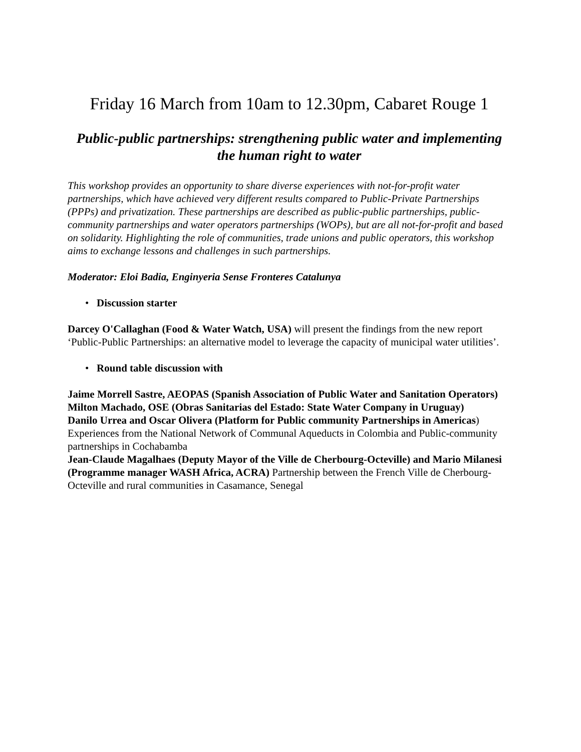Friday 16 March from 10am to 12.30pm, Cabaret Rouge 1
Public-public partnerships: strengthening public water and implementing the human right to water
This workshop provides an opportunity to share diverse experiences with not-for-profit water partnerships, which have achieved very different results compared to Public-Private Partnerships (PPPs) and privatization. These partnerships are described as public-public partnerships, public-community partnerships and water operators partnerships (WOPs), but are all not-for-profit and based on solidarity. Highlighting the role of communities, trade unions and public operators, this workshop aims to exchange lessons and challenges in such partnerships.
Moderator: Eloi Badia, Enginyeria Sense Fronteres Catalunya
• Discussion starter
Darcey O'Callaghan (Food & Water Watch, USA) will present the findings from the new report ‘Public-Public Partnerships: an alternative model to leverage the capacity of municipal water utilities’.
• Round table discussion with
Jaime Morrell Sastre, AEOPAS (Spanish Association of Public Water and Sanitation Operators)
Milton Machado, OSE (Obras Sanitarias del Estado: State Water Company in Uruguay)
Danilo Urrea and Oscar Olivera (Platform for Public community Partnerships in Americas) Experiences from the National Network of Communal Aqueducts in Colombia and Public-community partnerships in Cochabamba
Jean-Claude Magalhaes (Deputy Mayor of the Ville de Cherbourg-Octeville) and Mario Milanesi (Programme manager WASH Africa, ACRA) Partnership between the French Ville de Cherbourg-Octeville and rural communities in Casamance, Senegal